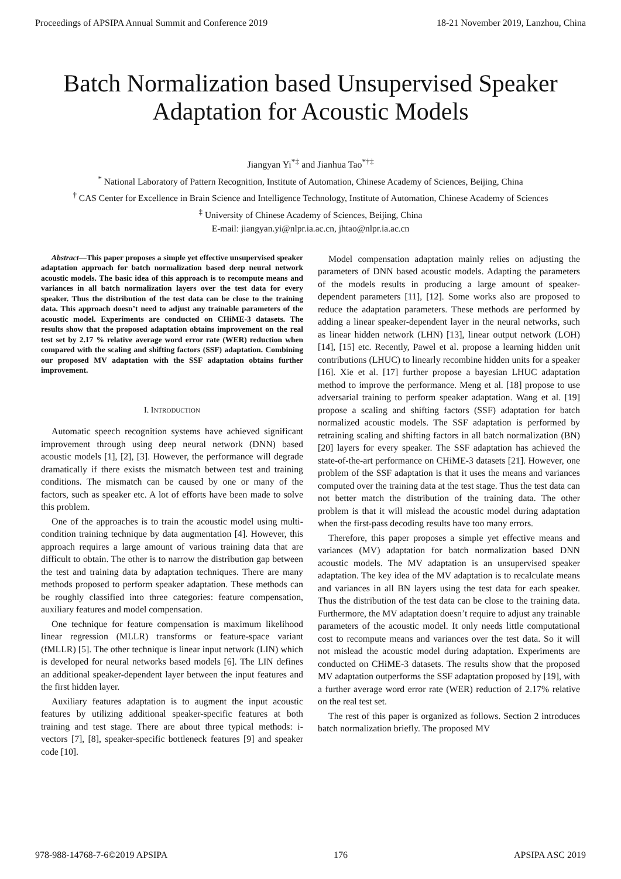Proceedings of APSIPA Annual Summit and Conference 2019 18-21 November 2019, Lanzhou, China
Batch Normalization based Unsupervised Speaker Adaptation for Acoustic Models
Jiangyan Yi<sup>*‡</sup> and Jianhua Tao<sup>*†‡</sup>
<sup>*</sup> National Laboratory of Pattern Recognition, Institute of Automation, Chinese Academy of Sciences, Beijing, China
<sup>†</sup> CAS Center for Excellence in Brain Science and Intelligence Technology, Institute of Automation, Chinese Academy of Sciences
<sup>‡</sup> University of Chinese Academy of Sciences, Beijing, China
E-mail: jiangyan.yi@nlpr.ia.ac.cn, jhtao@nlpr.ia.ac.cn
Abstract—This paper proposes a simple yet effective unsupervised speaker adaptation approach for batch normalization based deep neural network acoustic models. The basic idea of this approach is to recompute means and variances in all batch normalization layers over the test data for every speaker. Thus the distribution of the test data can be close to the training data. This approach doesn’t need to adjust any trainable parameters of the acoustic model. Experiments are conducted on CHiME-3 datasets. The results show that the proposed adaptation obtains improvement on the real test set by 2.17 % relative average word error rate (WER) reduction when compared with the scaling and shifting factors (SSF) adaptation. Combining our proposed MV adaptation with the SSF adaptation obtains further improvement.
I. INTRODUCTION
Automatic speech recognition systems have achieved significant improvement through using deep neural network (DNN) based acoustic models [1], [2], [3]. However, the performance will degrade dramatically if there exists the mismatch between test and training conditions. The mismatch can be caused by one or many of the factors, such as speaker etc. A lot of efforts have been made to solve this problem.
One of the approaches is to train the acoustic model using multi-condition training technique by data augmentation [4]. However, this approach requires a large amount of various training data that are difficult to obtain. The other is to narrow the distribution gap between the test and training data by adaptation techniques. There are many methods proposed to perform speaker adaptation. These methods can be roughly classified into three categories: feature compensation, auxiliary features and model compensation.
One technique for feature compensation is maximum likelihood linear regression (MLLR) transforms or feature-space variant (fMLLR) [5]. The other technique is linear input network (LIN) which is developed for neural networks based models [6]. The LIN defines an additional speaker-dependent layer between the input features and the first hidden layer.
Auxiliary features adaptation is to augment the input acoustic features by utilizing additional speaker-specific features at both training and test stage. There are about three typical methods: i-vectors [7], [8], speaker-specific bottleneck features [9] and speaker code [10].
Model compensation adaptation mainly relies on adjusting the parameters of DNN based acoustic models. Adapting the parameters of the models results in producing a large amount of speaker-dependent parameters [11], [12]. Some works also are proposed to reduce the adaptation parameters. These methods are performed by adding a linear speaker-dependent layer in the neural networks, such as linear hidden network (LHN) [13], linear output network (LOH) [14], [15] etc. Recently, Pawel et al. propose a learning hidden unit contributions (LHUC) to linearly recombine hidden units for a speaker [16]. Xie et al. [17] further propose a bayesian LHUC adaptation method to improve the performance. Meng et al. [18] propose to use adversarial training to perform speaker adaptation. Wang et al. [19] propose a scaling and shifting factors (SSF) adaptation for batch normalized acoustic models. The SSF adaptation is performed by retraining scaling and shifting factors in all batch normalization (BN) [20] layers for every speaker. The SSF adaptation has achieved the state-of-the-art performance on CHiME-3 datasets [21]. However, one problem of the SSF adaptation is that it uses the means and variances computed over the training data at the test stage. Thus the test data can not better match the distribution of the training data. The other problem is that it will mislead the acoustic model during adaptation when the first-pass decoding results have too many errors.
Therefore, this paper proposes a simple yet effective means and variances (MV) adaptation for batch normalization based DNN acoustic models. The MV adaptation is an unsupervised speaker adaptation. The key idea of the MV adaptation is to recalculate means and variances in all BN layers using the test data for each speaker. Thus the distribution of the test data can be close to the training data. Furthermore, the MV adaptation doesn’t require to adjust any trainable parameters of the acoustic model. It only needs little computational cost to recompute means and variances over the test data. So it will not mislead the acoustic model during adaptation. Experiments are conducted on CHiME-3 datasets. The results show that the proposed MV adaptation outperforms the SSF adaptation proposed by [19], with a further average word error rate (WER) reduction of 2.17% relative on the real test set.
The rest of this paper is organized as follows. Section 2 introduces batch normalization briefly. The proposed MV
978-988-14768-7-6©2019 APSIPA 176 APSIPA ASC 2019